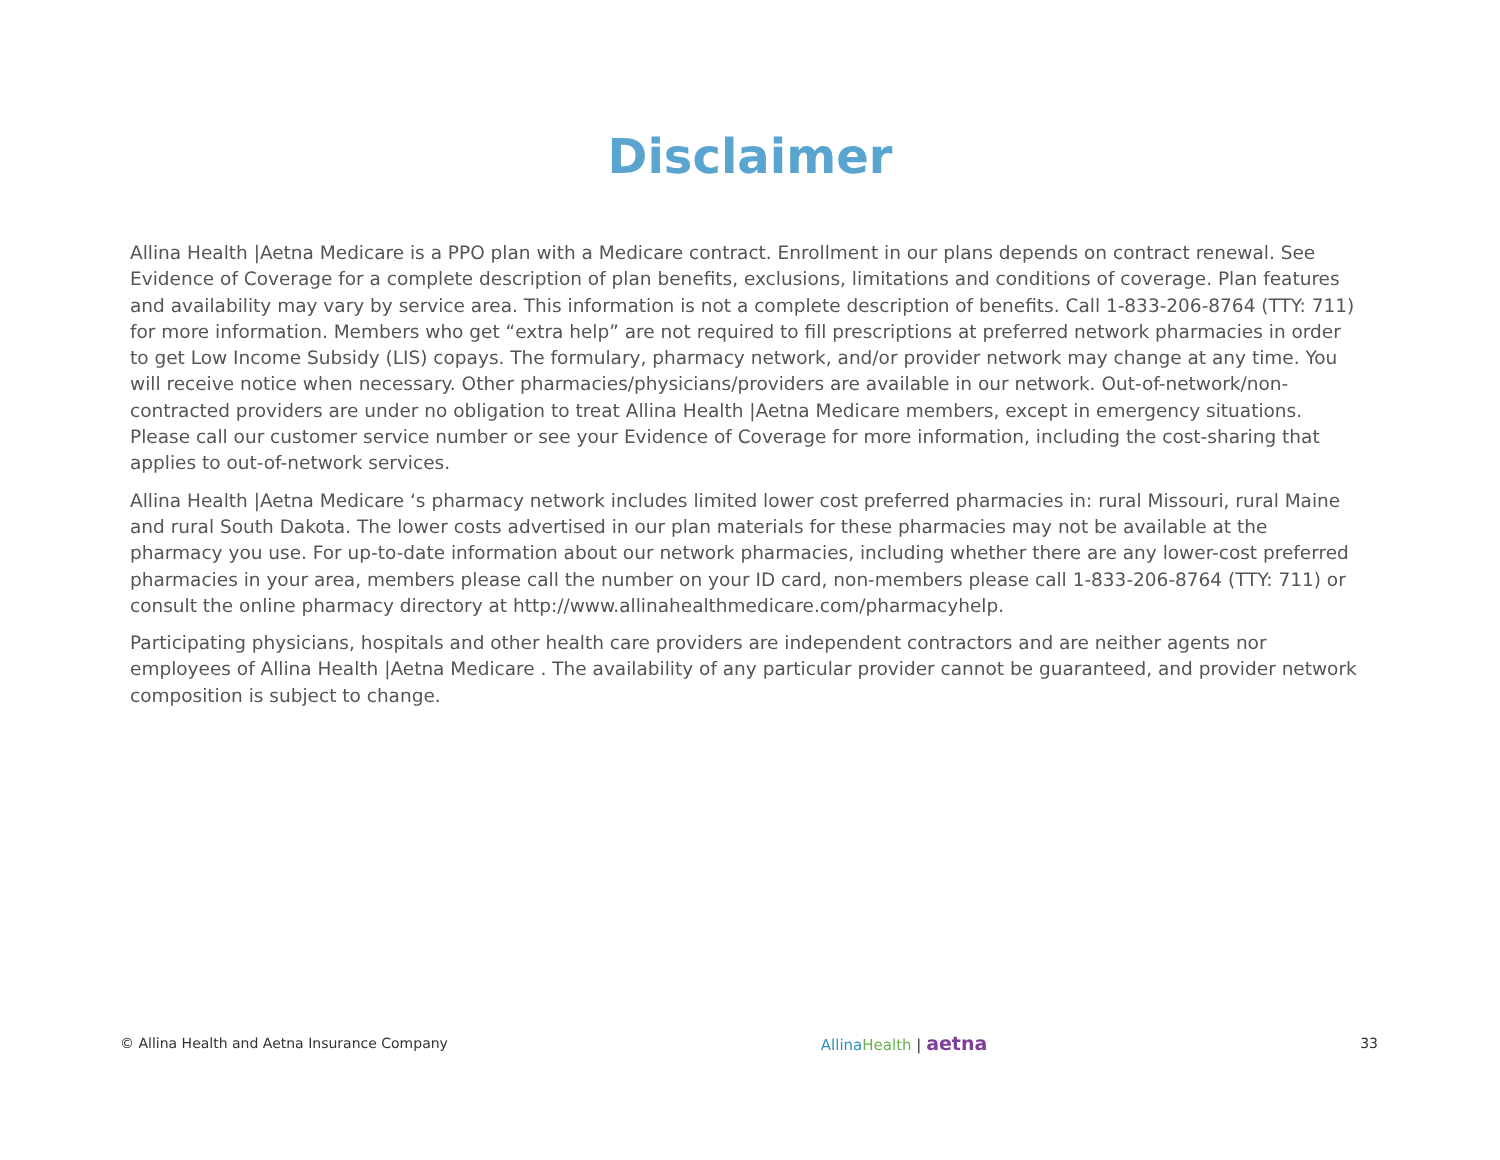Disclaimer
Allina Health |Aetna Medicare is a PPO plan with a Medicare contract. Enrollment in our plans depends on contract renewal. See Evidence of Coverage for a complete description of plan benefits, exclusions, limitations and conditions of coverage. Plan features and availability may vary by service area. This information is not a complete description of benefits. Call 1-833-206-8764 (TTY: 711) for more information. Members who get “extra help” are not required to fill prescriptions at preferred network pharmacies in order to get Low Income Subsidy (LIS) copays. The formulary, pharmacy network, and/or provider network may change at any time. You will receive notice when necessary. Other pharmacies/physicians/providers are available in our network. Out-of-network/non-contracted providers are under no obligation to treat Allina Health |Aetna Medicare members, except in emergency situations. Please call our customer service number or see your Evidence of Coverage for more information, including the cost-sharing that applies to out-of-network services.
Allina Health |Aetna Medicare ‘s pharmacy network includes limited lower cost preferred pharmacies in: rural Missouri, rural Maine and rural South Dakota. The lower costs advertised in our plan materials for these pharmacies may not be available at the pharmacy you use. For up-to-date information about our network pharmacies, including whether there are any lower-cost preferred pharmacies in your area, members please call the number on your ID card, non-members please call 1-833-206-8764 (TTY: 711) or consult the online pharmacy directory at http://www.allinahealthmedicare.com/pharmacyhelp.
Participating physicians, hospitals and other health care providers are independent contractors and are neither agents nor employees of Allina Health |Aetna Medicare . The availability of any particular provider cannot be guaranteed, and provider network composition is subject to change.
© Allina Health and Aetna Insurance Company Allina Health | aetna 33